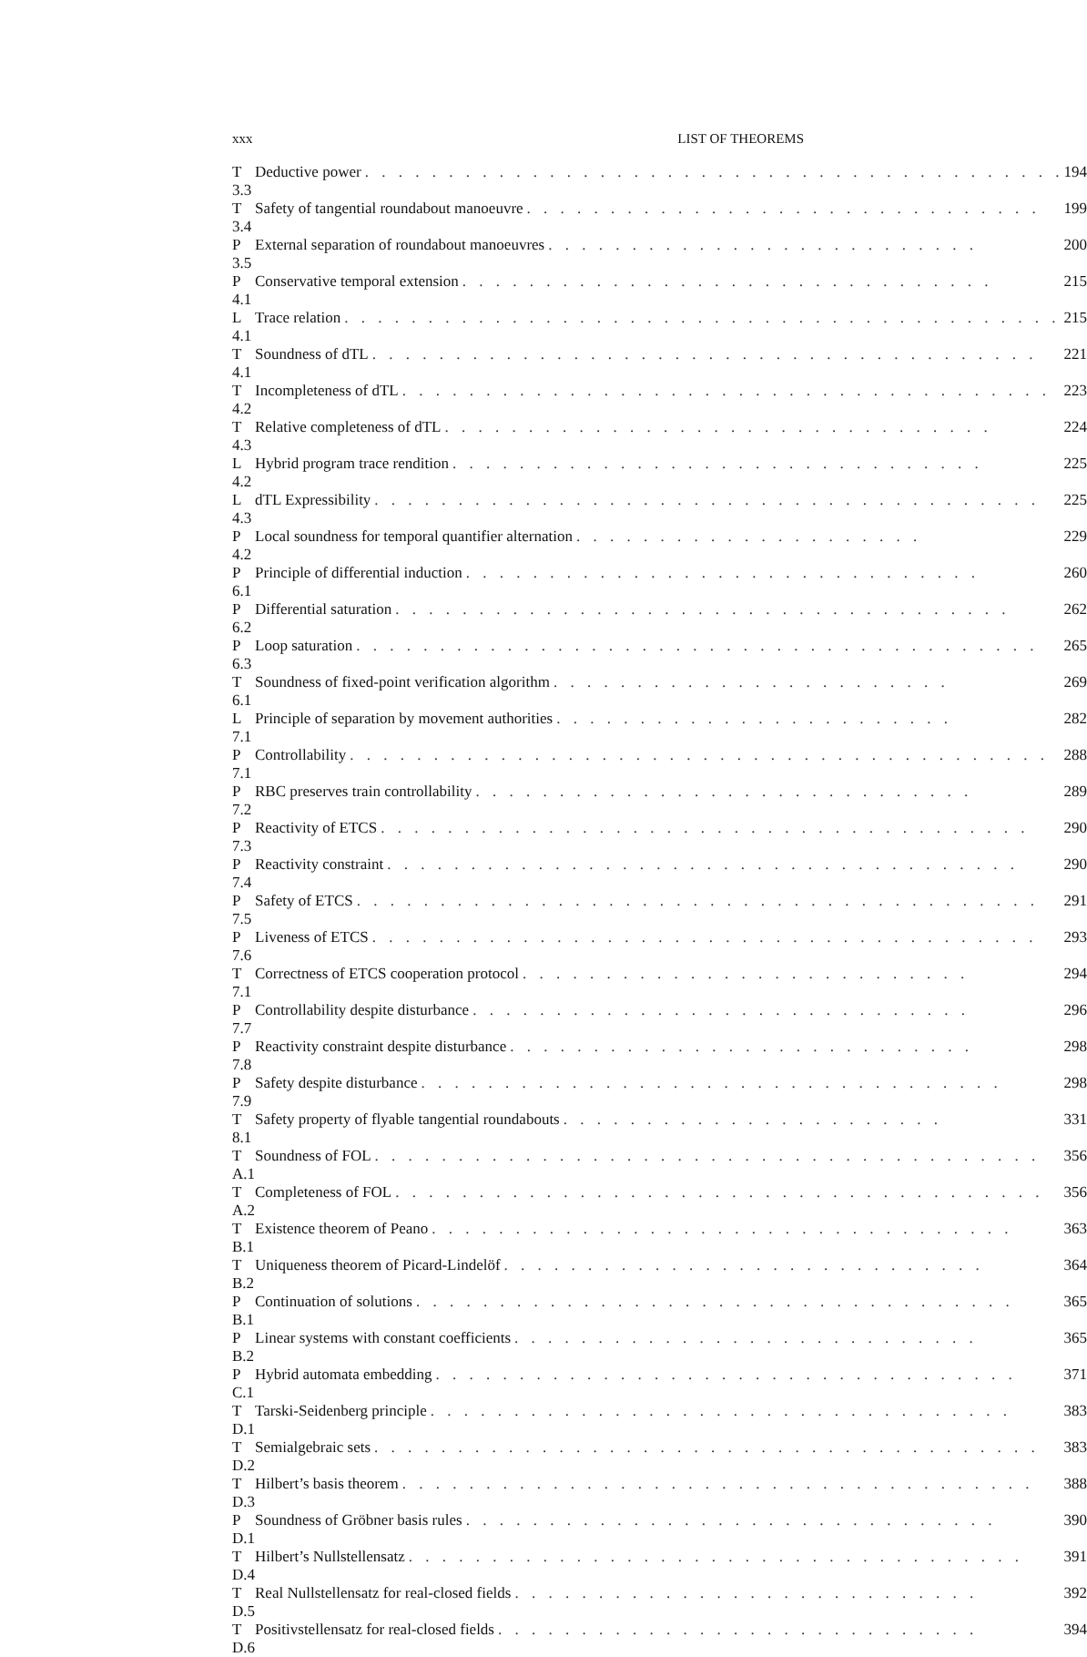xxx LIST OF THEOREMS
| T 3.3 | Deductive power . . . . . . . . . . . . . . . . . . . . . . . . . . . . . . . . . . . . . . . . . . | 194 |
| T 3.4 | Safety of tangential roundabout manoeuvre . . . . . . . . . . . . . . . . . . . . . . . . . . . . . . . | 199 |
| P 3.5 | External separation of roundabout manoeuvres . . . . . . . . . . . . . . . . . . . . . . . . . . | 200 |
| P 4.1 | Conservative temporal extension . . . . . . . . . . . . . . . . . . . . . . . . . . . . . . . . | 215 |
| L 4.1 | Trace relation . . . . . . . . . . . . . . . . . . . . . . . . . . . . . . . . . . . . . . . . . . . | 215 |
| T 4.1 | Soundness of dTL . . . . . . . . . . . . . . . . . . . . . . . . . . . . . . . . . . . . . . . . | 221 |
| T 4.2 | Incompleteness of dTL . . . . . . . . . . . . . . . . . . . . . . . . . . . . . . . . . . . . . . . | 223 |
| T 4.3 | Relative completeness of dTL . . . . . . . . . . . . . . . . . . . . . . . . . . . . . . . . . | 224 |
| L 4.2 | Hybrid program trace rendition . . . . . . . . . . . . . . . . . . . . . . . . . . . . . . . . | 225 |
| L 4.3 | dTL Expressibility . . . . . . . . . . . . . . . . . . . . . . . . . . . . . . . . . . . . . . . . | 225 |
| P 4.2 | Local soundness for temporal quantifier alternation . . . . . . . . . . . . . . . . . . . . . | 229 |
| P 6.1 | Principle of differential induction . . . . . . . . . . . . . . . . . . . . . . . . . . . . . . . | 260 |
| P 6.2 | Differential saturation . . . . . . . . . . . . . . . . . . . . . . . . . . . . . . . . . . . . . | 262 |
| P 6.3 | Loop saturation . . . . . . . . . . . . . . . . . . . . . . . . . . . . . . . . . . . . . . . . . | 265 |
| T 6.1 | Soundness of fixed-point verification algorithm . . . . . . . . . . . . . . . . . . . . . . . . | 269 |
| L 7.1 | Principle of separation by movement authorities . . . . . . . . . . . . . . . . . . . . . . . . | 282 |
| P 7.1 | Controllability . . . . . . . . . . . . . . . . . . . . . . . . . . . . . . . . . . . . . . . . . . | 288 |
| P 7.2 | RBC preserves train controllability . . . . . . . . . . . . . . . . . . . . . . . . . . . . . . | 289 |
| P 7.3 | Reactivity of ETCS . . . . . . . . . . . . . . . . . . . . . . . . . . . . . . . . . . . . . . . | 290 |
| P 7.4 | Reactivity constraint . . . . . . . . . . . . . . . . . . . . . . . . . . . . . . . . . . . . . . | 290 |
| P 7.5 | Safety of ETCS . . . . . . . . . . . . . . . . . . . . . . . . . . . . . . . . . . . . . . . . . | 291 |
| P 7.6 | Liveness of ETCS . . . . . . . . . . . . . . . . . . . . . . . . . . . . . . . . . . . . . . . . | 293 |
| T 7.1 | Correctness of ETCS cooperation protocol . . . . . . . . . . . . . . . . . . . . . . . . . . . | 294 |
| P 7.7 | Controllability despite disturbance . . . . . . . . . . . . . . . . . . . . . . . . . . . . . . | 296 |
| P 7.8 | Reactivity constraint despite disturbance . . . . . . . . . . . . . . . . . . . . . . . . . . . . | 298 |
| P 7.9 | Safety despite disturbance . . . . . . . . . . . . . . . . . . . . . . . . . . . . . . . . . . . | 298 |
| T 8.1 | Safety property of flyable tangential roundabouts . . . . . . . . . . . . . . . . . . . . . . . | 331 |
| T A.1 | Soundness of FOL . . . . . . . . . . . . . . . . . . . . . . . . . . . . . . . . . . . . . . . . | 356 |
| T A.2 | Completeness of FOL . . . . . . . . . . . . . . . . . . . . . . . . . . . . . . . . . . . . . . . | 356 |
| T B.1 | Existence theorem of Peano . . . . . . . . . . . . . . . . . . . . . . . . . . . . . . . . . . . | 363 |
| T B.2 | Uniqueness theorem of Picard-Lindelöf . . . . . . . . . . . . . . . . . . . . . . . . . . . . . | 364 |
| P B.1 | Continuation of solutions . . . . . . . . . . . . . . . . . . . . . . . . . . . . . . . . . . . . | 365 |
| P B.2 | Linear systems with constant coefficients . . . . . . . . . . . . . . . . . . . . . . . . . . . . | 365 |
| P C.1 | Hybrid automata embedding . . . . . . . . . . . . . . . . . . . . . . . . . . . . . . . . . . . | 371 |
| T D.1 | Tarski-Seidenberg principle . . . . . . . . . . . . . . . . . . . . . . . . . . . . . . . . . . . | 383 |
| T D.2 | Semialgebraic sets . . . . . . . . . . . . . . . . . . . . . . . . . . . . . . . . . . . . . . . . | 383 |
| T D.3 | Hilbert’s basis theorem . . . . . . . . . . . . . . . . . . . . . . . . . . . . . . . . . . . . . . | 388 |
| P D.1 | Soundness of Gröbner basis rules . . . . . . . . . . . . . . . . . . . . . . . . . . . . . . . . | 390 |
| T D.4 | Hilbert’s Nullstellensatz . . . . . . . . . . . . . . . . . . . . . . . . . . . . . . . . . . . . . | 391 |
| T D.5 | Real Nullstellensatz for real-closed fields . . . . . . . . . . . . . . . . . . . . . . . . . . . . | 392 |
| T D.6 | Positivstellensatz for real-closed fields . . . . . . . . . . . . . . . . . . . . . . . . . . . . . | 394 |